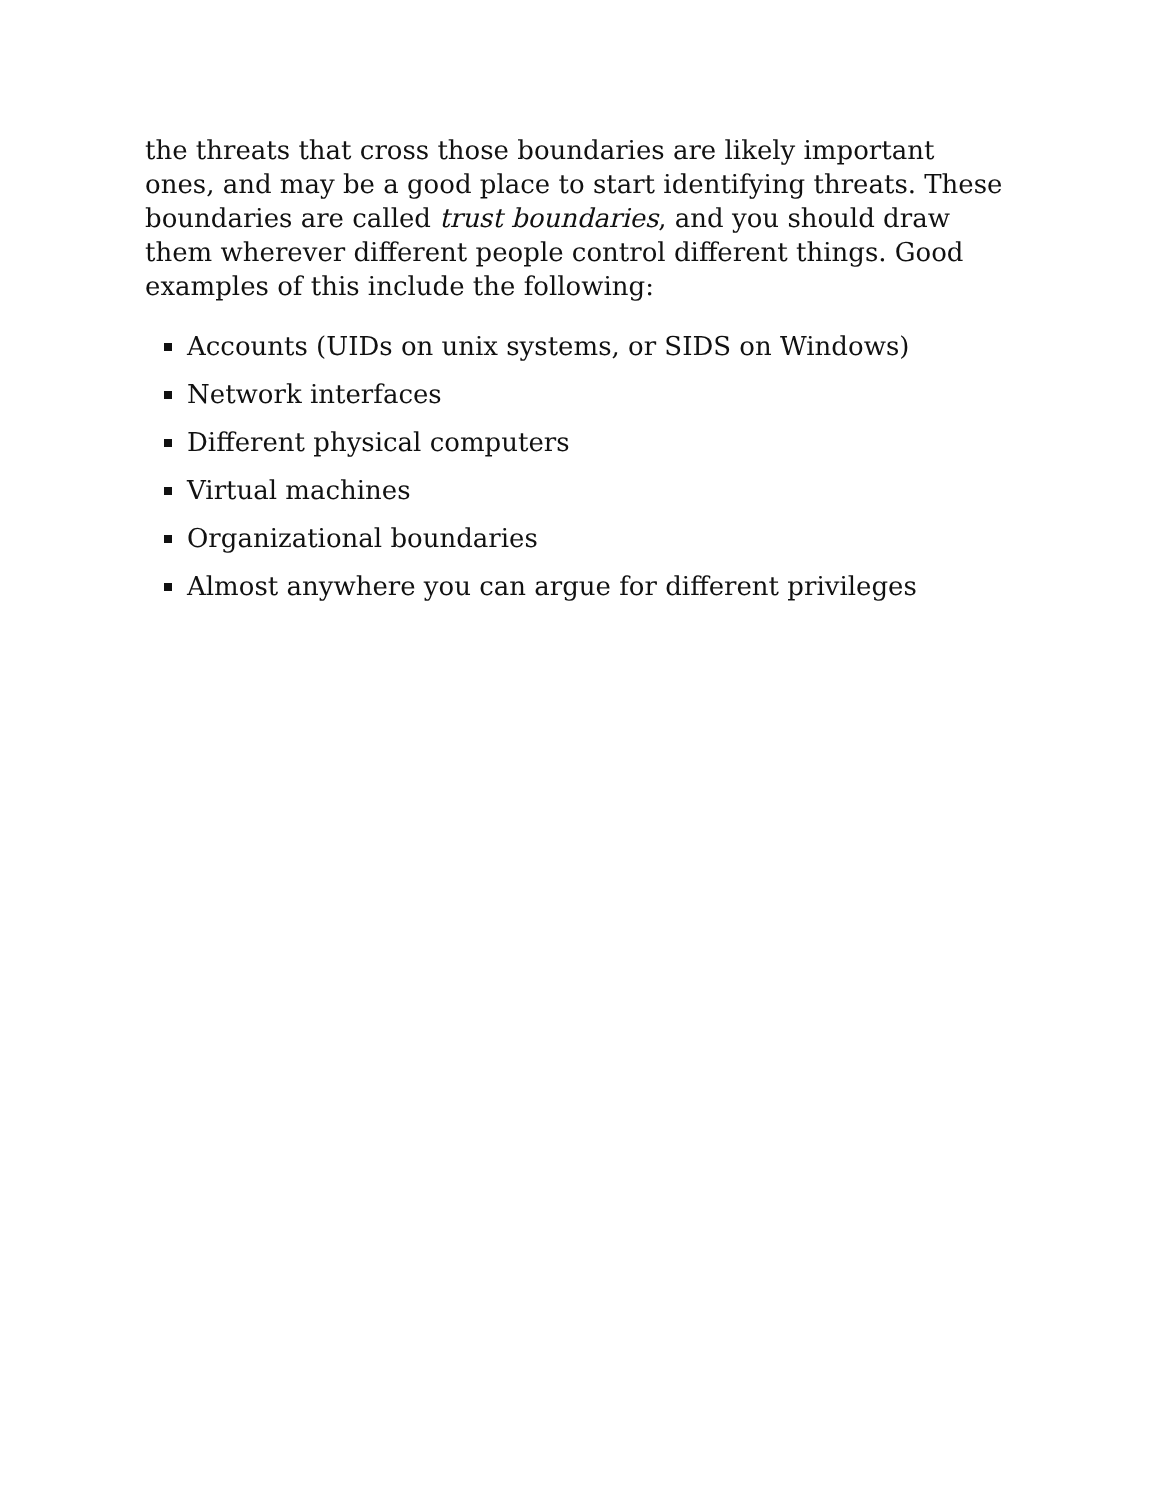the threats that cross those boundaries are likely important ones, and may be a good place to start identifying threats. These boundaries are called trust boundaries, and you should draw them wherever different people control different things. Good examples of this include the following:
Accounts (UIDs on unix systems, or SIDS on Windows)
Network interfaces
Different physical computers
Virtual machines
Organizational boundaries
Almost anywhere you can argue for different privileges